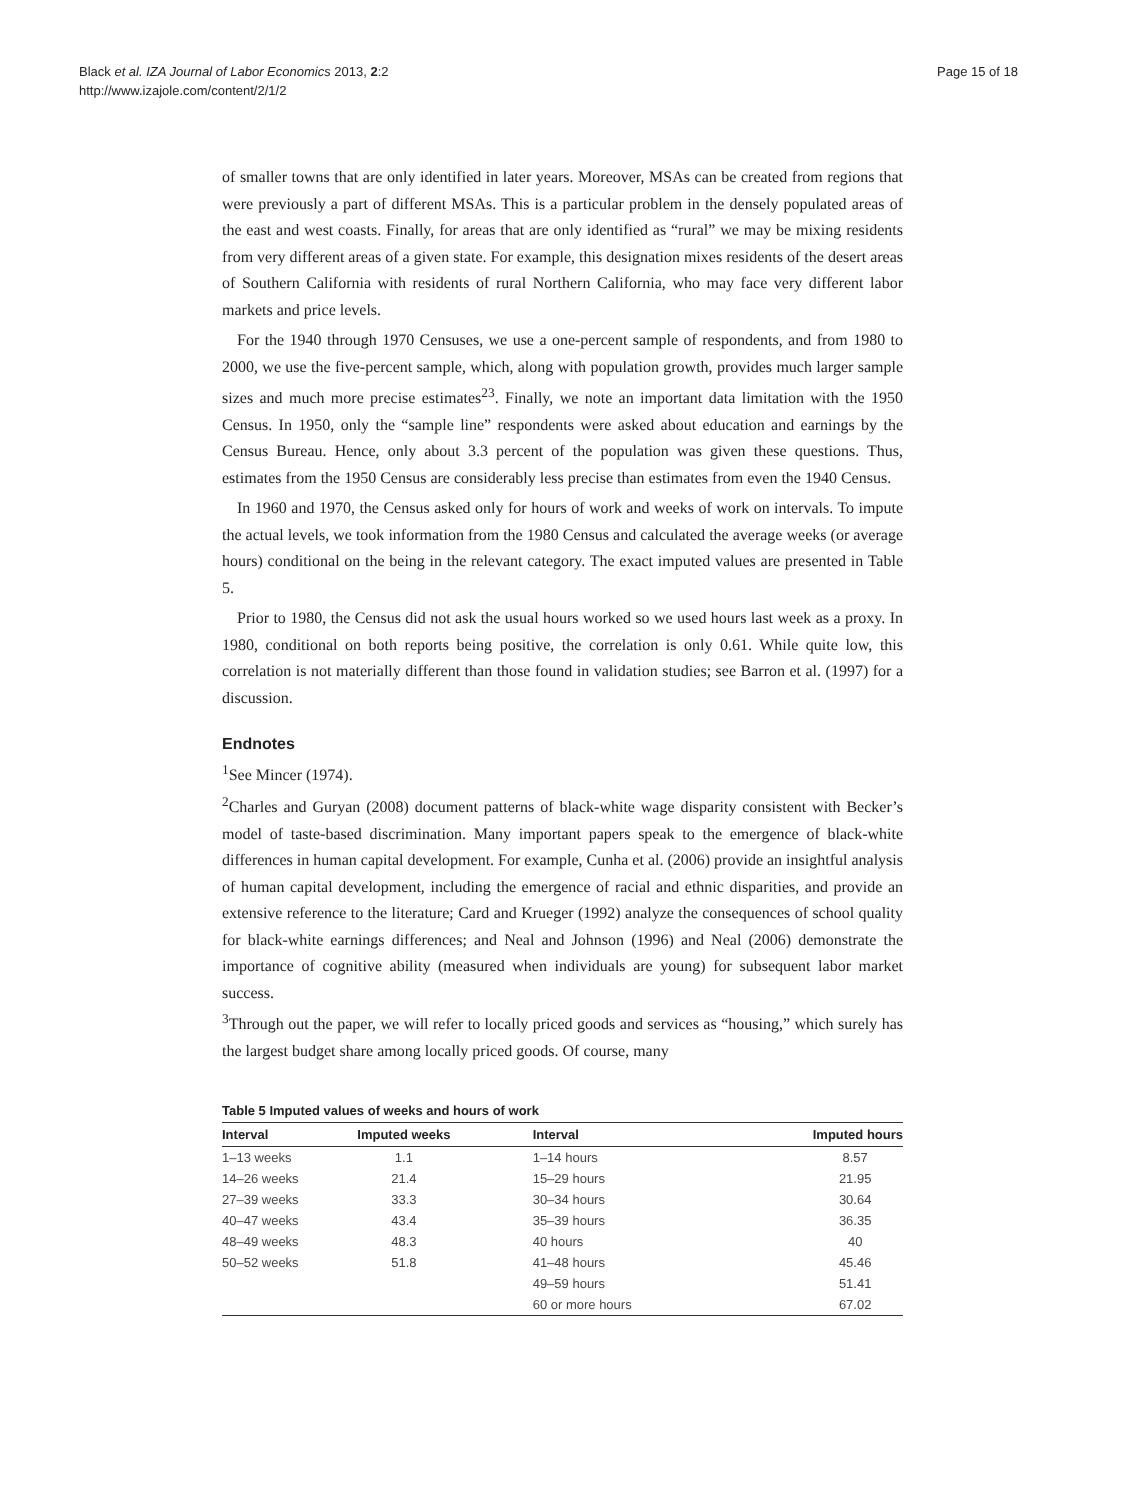Black et al. IZA Journal of Labor Economics 2013, 2:2
http://www.izajole.com/content/2/1/2
Page 15 of 18
of smaller towns that are only identified in later years. Moreover, MSAs can be created from regions that were previously a part of different MSAs. This is a particular problem in the densely populated areas of the east and west coasts. Finally, for areas that are only identified as “rural” we may be mixing residents from very different areas of a given state. For example, this designation mixes residents of the desert areas of Southern California with residents of rural Northern California, who may face very different labor markets and price levels.
For the 1940 through 1970 Censuses, we use a one-percent sample of respondents, and from 1980 to 2000, we use the five-percent sample, which, along with population growth, provides much larger sample sizes and much more precise estimates<sup>23</sup>. Finally, we note an important data limitation with the 1950 Census. In 1950, only the “sample line” respondents were asked about education and earnings by the Census Bureau. Hence, only about 3.3 percent of the population was given these questions. Thus, estimates from the 1950 Census are considerably less precise than estimates from even the 1940 Census.
In 1960 and 1970, the Census asked only for hours of work and weeks of work on intervals. To impute the actual levels, we took information from the 1980 Census and calculated the average weeks (or average hours) conditional on the being in the relevant category. The exact imputed values are presented in Table 5.
Prior to 1980, the Census did not ask the usual hours worked so we used hours last week as a proxy. In 1980, conditional on both reports being positive, the correlation is only 0.61. While quite low, this correlation is not materially different than those found in validation studies; see Barron et al. (1997) for a discussion.
Endnotes
<sup>1</sup> See Mincer (1974).
<sup>2</sup> Charles and Guryan (2008) document patterns of black-white wage disparity consistent with Becker’s model of taste-based discrimination. Many important papers speak to the emergence of black-white differences in human capital development. For example, Cunha et al. (2006) provide an insightful analysis of human capital development, including the emergence of racial and ethnic disparities, and provide an extensive reference to the literature; Card and Krueger (1992) analyze the consequences of school quality for black-white earnings differences; and Neal and Johnson (1996) and Neal (2006) demonstrate the importance of cognitive ability (measured when individuals are young) for subsequent labor market success.
<sup>3</sup> Through out the paper, we will refer to locally priced goods and services as “housing,” which surely has the largest budget share among locally priced goods. Of course, many
Table 5 Imputed values of weeks and hours of work
| Interval | Imputed weeks | Interval | Imputed hours |
| --- | --- | --- | --- |
| 1–13 weeks | 1.1 | 1–14 hours | 8.57 |
| 14–26 weeks | 21.4 | 15–29 hours | 21.95 |
| 27–39 weeks | 33.3 | 30–34 hours | 30.64 |
| 40–47 weeks | 43.4 | 35–39 hours | 36.35 |
| 48–49 weeks | 48.3 | 40 hours | 40 |
| 50–52 weeks | 51.8 | 41–48 hours | 45.46 |
| | | 49–59 hours | 51.41 |
| | | 60 or more hours | 67.02 |